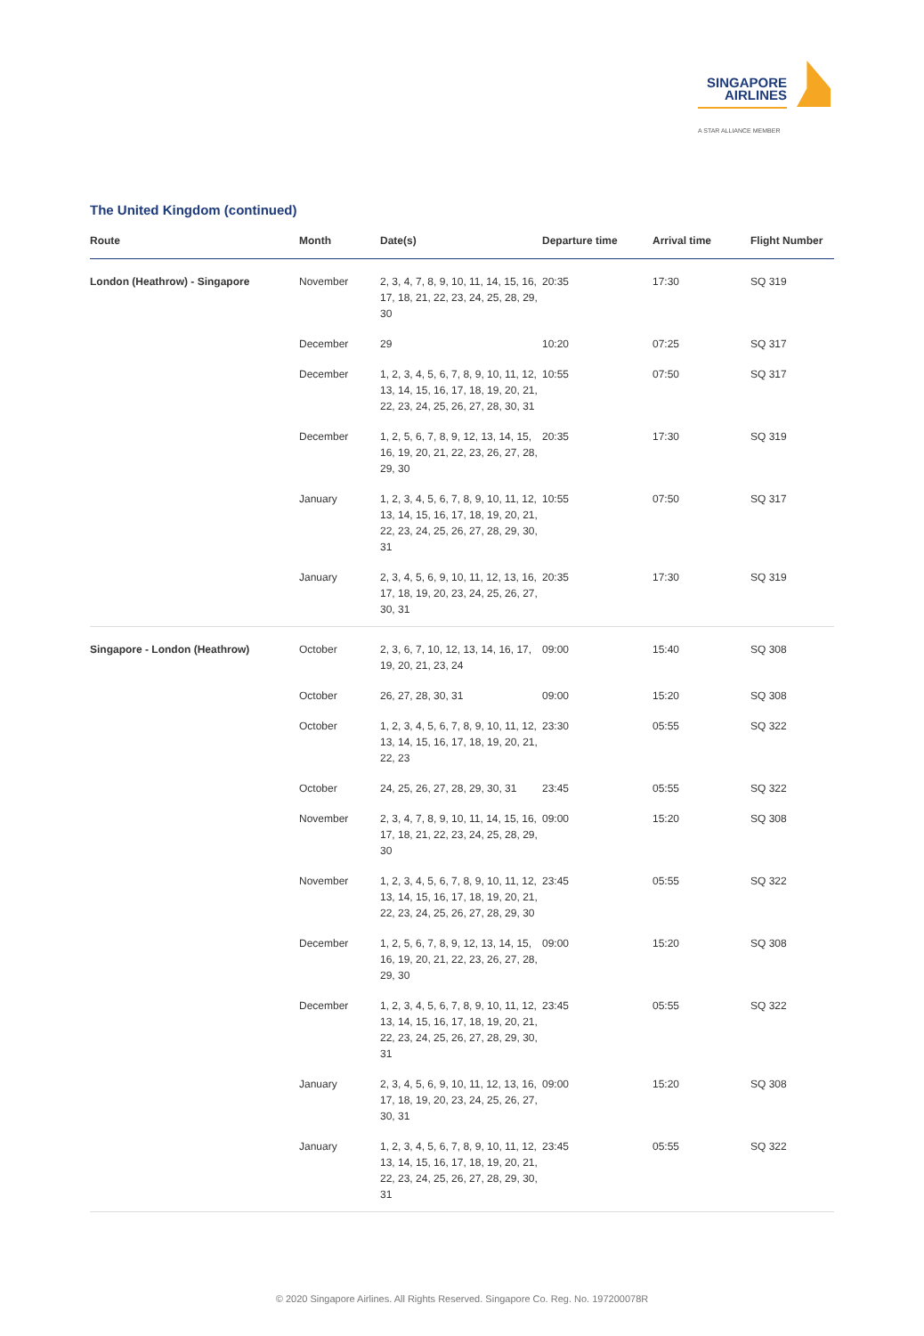SINGAPORE
AIRLINES
A STAR ALLIANCE MEMBER
The United Kingdom (continued)
| Route | Month | Date(s) | Departure time | Arrival time | Flight Number |
| --- | --- | --- | --- | --- | --- |
| London (Heathrow) - Singapore | November | 2, 3, 4, 7, 8, 9, 10, 11, 14, 15, 16, 17, 18, 21, 22, 23, 24, 25, 28, 29, 30 | 20:35 | 17:30 | SQ 319 |
| | December | 29 | 10:20 | 07:25 | SQ 317 |
| | December | 1, 2, 3, 4, 5, 6, 7, 8, 9, 10, 11, 12, 13, 14, 15, 16, 17, 18, 19, 20, 21, 22, 23, 24, 25, 26, 27, 28, 30, 31 | 10:55 | 07:50 | SQ 317 |
| | December | 1, 2, 5, 6, 7, 8, 9, 12, 13, 14, 15, 16, 19, 20, 21, 22, 23, 26, 27, 28, 29, 30 | 20:35 | 17:30 | SQ 319 |
| | January | 1, 2, 3, 4, 5, 6, 7, 8, 9, 10, 11, 12, 13, 14, 15, 16, 17, 18, 19, 20, 21, 22, 23, 24, 25, 26, 27, 28, 29, 30, 31 | 10:55 | 07:50 | SQ 317 |
| | January | 2, 3, 4, 5, 6, 9, 10, 11, 12, 13, 16, 17, 18, 19, 20, 23, 24, 25, 26, 27, 30, 31 | 20:35 | 17:30 | SQ 319 |
| Singapore - London (Heathrow) | October | 2, 3, 6, 7, 10, 12, 13, 14, 16, 17, 19, 20, 21, 23, 24 | 09:00 | 15:40 | SQ 308 |
| | October | 26, 27, 28, 30, 31 | 09:00 | 15:20 | SQ 308 |
| | October | 1, 2, 3, 4, 5, 6, 7, 8, 9, 10, 11, 12, 13, 14, 15, 16, 17, 18, 19, 20, 21, 22, 23 | 23:30 | 05:55 | SQ 322 |
| | October | 24, 25, 26, 27, 28, 29, 30, 31 | 23:45 | 05:55 | SQ 322 |
| | November | 2, 3, 4, 7, 8, 9, 10, 11, 14, 15, 16, 17, 18, 21, 22, 23, 24, 25, 28, 29, 30 | 09:00 | 15:20 | SQ 308 |
| | November | 1, 2, 3, 4, 5, 6, 7, 8, 9, 10, 11, 12, 13, 14, 15, 16, 17, 18, 19, 20, 21, 22, 23, 24, 25, 26, 27, 28, 29, 30 | 23:45 | 05:55 | SQ 322 |
| | December | 1, 2, 5, 6, 7, 8, 9, 12, 13, 14, 15, 16, 19, 20, 21, 22, 23, 26, 27, 28, 29, 30 | 09:00 | 15:20 | SQ 308 |
| | December | 1, 2, 3, 4, 5, 6, 7, 8, 9, 10, 11, 12, 13, 14, 15, 16, 17, 18, 19, 20, 21, 22, 23, 24, 25, 26, 27, 28, 29, 30, 31 | 23:45 | 05:55 | SQ 322 |
| | January | 2, 3, 4, 5, 6, 9, 10, 11, 12, 13, 16, 17, 18, 19, 20, 23, 24, 25, 26, 27, 30, 31 | 09:00 | 15:20 | SQ 308 |
| | January | 1, 2, 3, 4, 5, 6, 7, 8, 9, 10, 11, 12, 13, 14, 15, 16, 17, 18, 19, 20, 21, 22, 23, 24, 25, 26, 27, 28, 29, 30, 31 | 23:45 | 05:55 | SQ 322 |
© 2020 Singapore Airlines. All Rights Reserved. Singapore Co. Reg. No. 197200078R